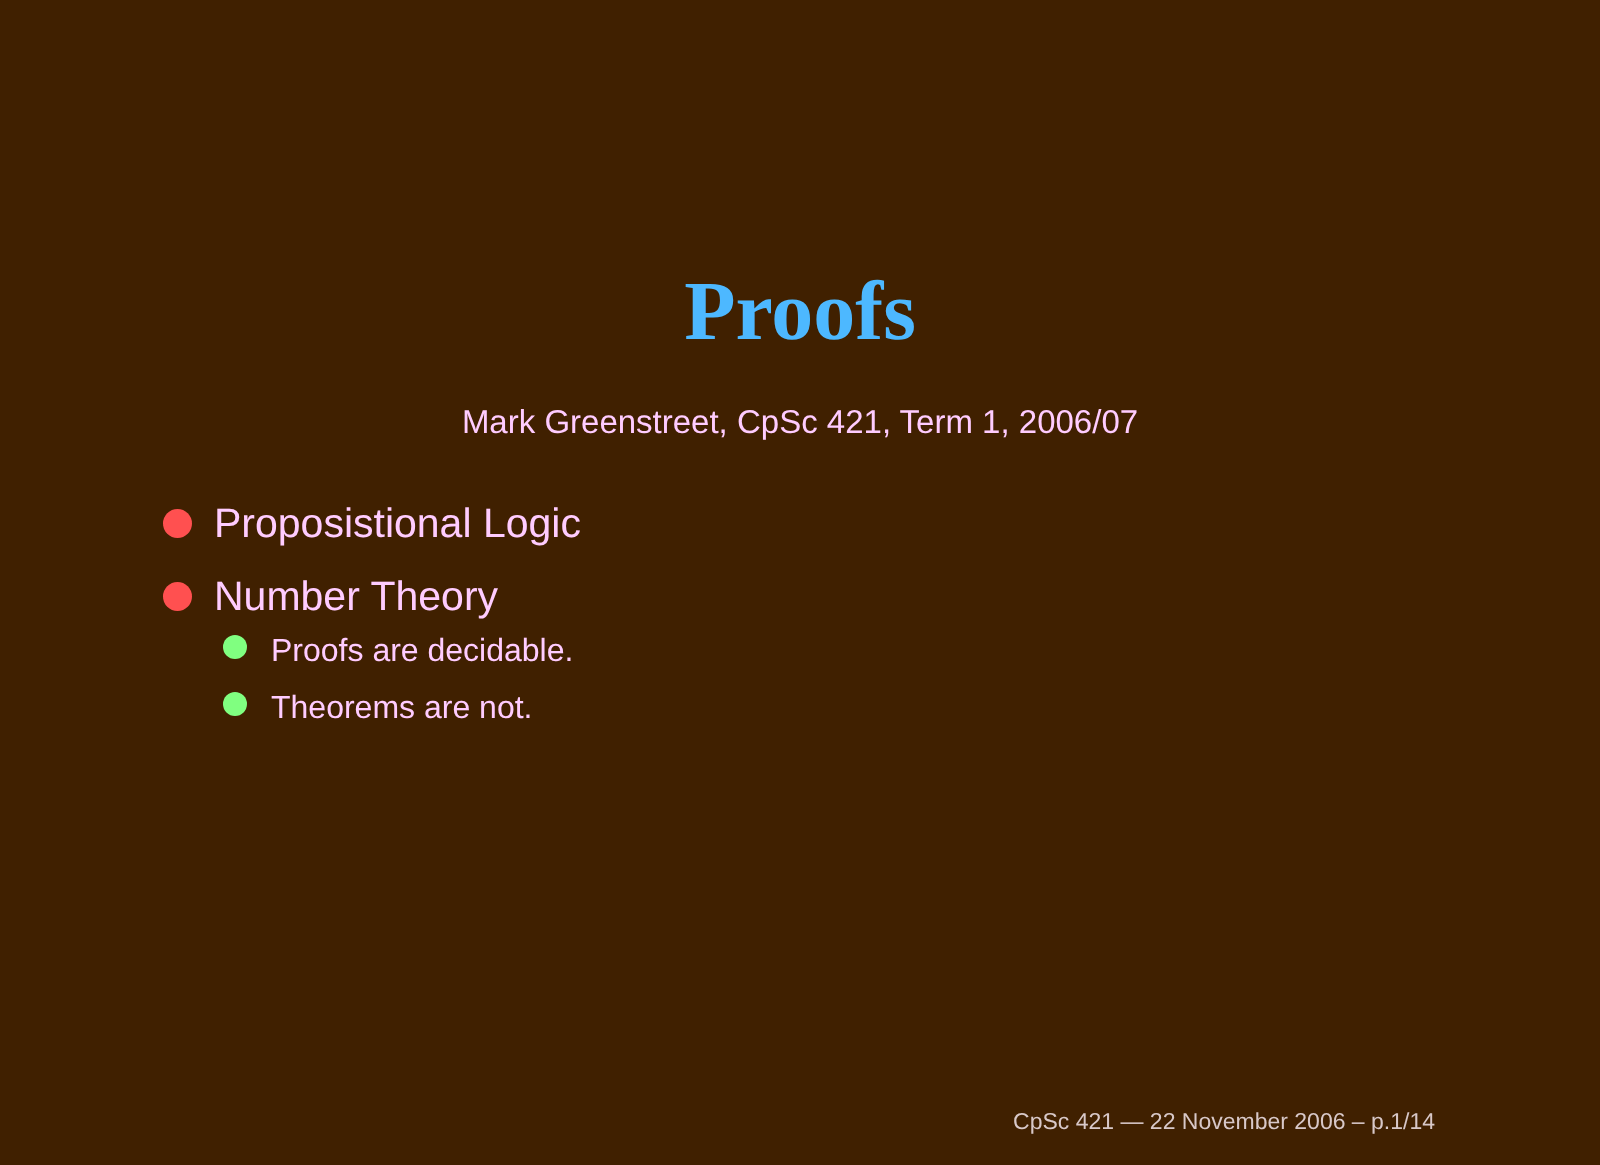Proofs
Mark Greenstreet, CpSc 421, Term 1, 2006/07
Proposistional Logic
Number Theory
Proofs are decidable.
Theorems are not.
CpSc 421 — 22 November 2006 – p.1/14